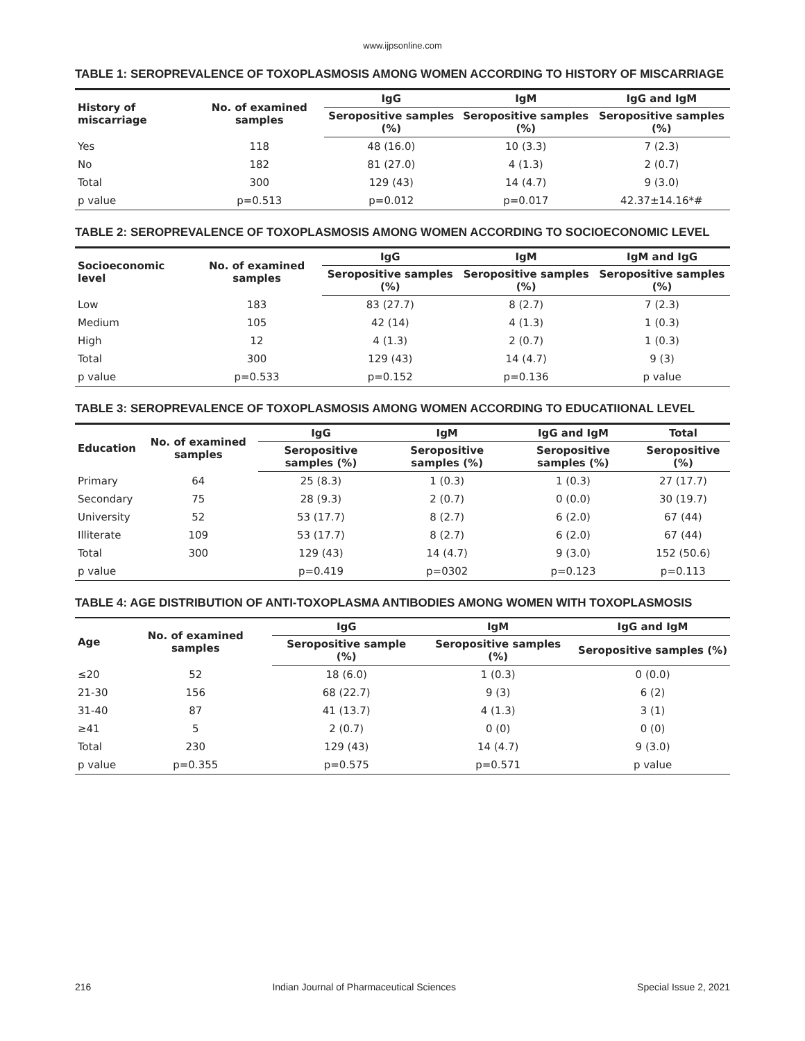www.ijpsonline.com
TABLE 1: SEROPREVALENCE OF TOXOPLASMOSIS AMONG WOMEN ACCORDING TO HISTORY OF MISCARRIAGE
| History of miscarriage | No. of examined samples | IgG | IgM | IgG and IgM |
| --- | --- | --- | --- | --- |
| | | Seropositive samples (%) | Seropositive samples (%) | Seropositive samples (%) |
| Yes | 118 | 48 (16.0) | 10 (3.3) | 7 (2.3) |
| No | 182 | 81 (27.0) | 4 (1.3) | 2 (0.7) |
| Total | 300 | 129 (43) | 14 (4.7) | 9 (3.0) |
| p value | p=0.513 | p=0.012 | p=0.017 | 42.37±14.16*# |
TABLE 2: SEROPREVALENCE OF TOXOPLASMOSIS AMONG WOMEN ACCORDING TO SOCIOECONOMIC LEVEL
| Socioeconomic level | No. of examined samples | IgG | IgM | IgM and IgG |
| --- | --- | --- | --- | --- |
| | | Seropositive samples (%) | Seropositive samples (%) | Seropositive samples (%) |
| Low | 183 | 83 (27.7) | 8 (2.7) | 7 (2.3) |
| Medium | 105 | 42 (14) | 4 (1.3) | 1 (0.3) |
| High | 12 | 4 (1.3) | 2 (0.7) | 1 (0.3) |
| Total | 300 | 129 (43) | 14 (4.7) | 9 (3) |
| p value | p=0.533 | p=0.152 | p=0.136 | p value |
TABLE 3: SEROPREVALENCE OF TOXOPLASMOSIS AMONG WOMEN ACCORDING TO EDUCATIIONAL LEVEL
| Education | No. of examined samples | IgG | IgM | IgG and IgM | Total |
| --- | --- | --- | --- | --- | --- |
| | | Seropositive samples (%) | Seropositive samples (%) | Seropositive samples (%) | Seropositive (%) |
| Primary | 64 | 25 (8.3) | 1 (0.3) | 1 (0.3) | 27 (17.7) |
| Secondary | 75 | 28 (9.3) | 2 (0.7) | 0 (0.0) | 30 (19.7) |
| University | 52 | 53 (17.7) | 8 (2.7) | 6 (2.0) | 67 (44) |
| Illiterate | 109 | 53 (17.7) | 8 (2.7) | 6 (2.0) | 67 (44) |
| Total | 300 | 129 (43) | 14 (4.7) | 9 (3.0) | 152 (50.6) |
| p value | | p=0.419 | p=0302 | p=0.123 | p=0.113 |
TABLE 4: AGE DISTRIBUTION OF ANTI-TOXOPLASMA ANTIBODIES AMONG WOMEN WITH TOXOPLASMOSIS
| Age | No. of examined samples | IgG | IgM | IgG and IgM |
| --- | --- | --- | --- | --- |
| | | Seropositive sample (%) | Seropositive samples (%) | Seropositive samples (%) |
| ≤20 | 52 | 18 (6.0) | 1 (0.3) | 0 (0.0) |
| 21-30 | 156 | 68 (22.7) | 9 (3) | 6 (2) |
| 31-40 | 87 | 41 (13.7) | 4 (1.3) | 3 (1) |
| ≥41 | 5 | 2 (0.7) | 0 (0) | 0 (0) |
| Total | 230 | 129 (43) | 14 (4.7) | 9 (3.0) |
| p value | p=0.355 | p=0.575 | p=0.571 | p value |
216 Indian Journal of Pharmaceutical Sciences Special Issue 2, 2021